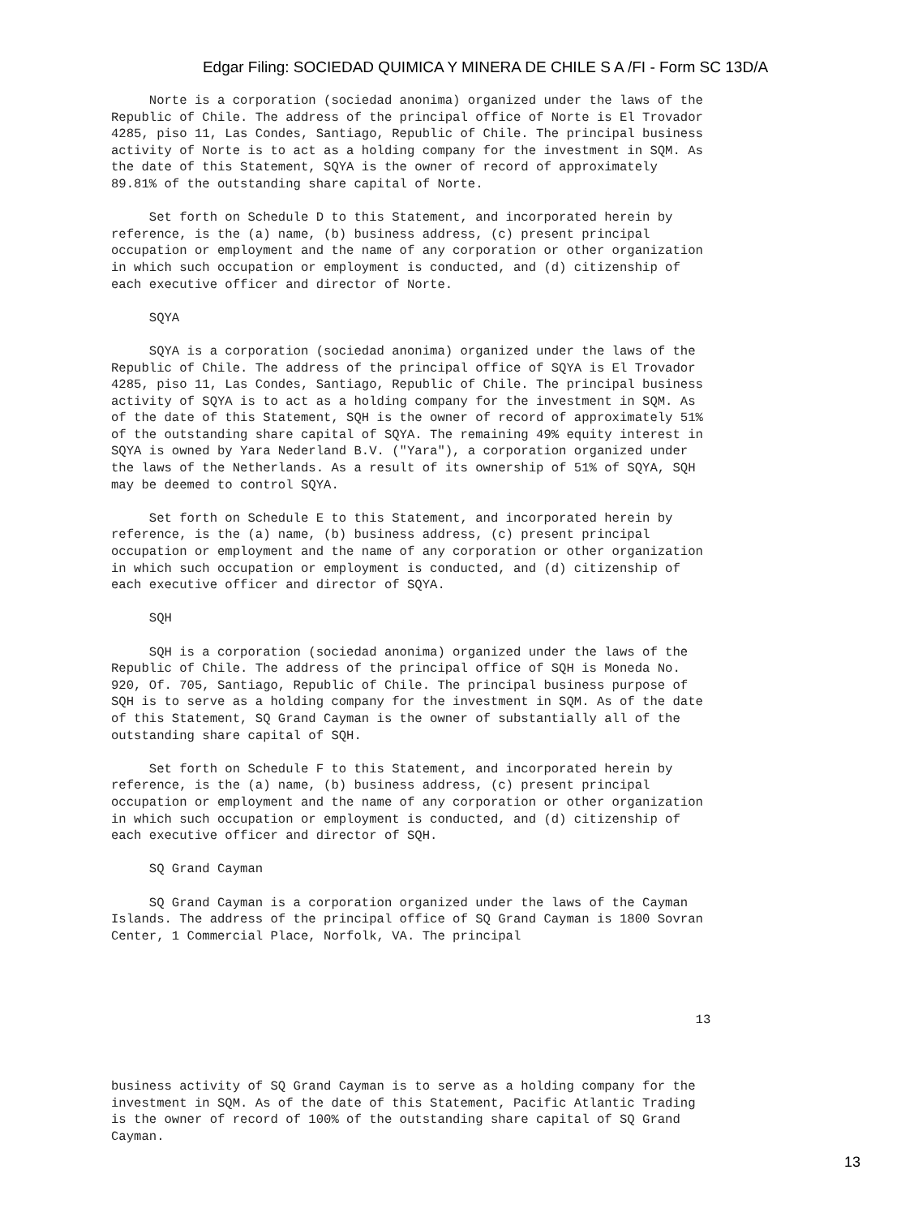Edgar Filing: SOCIEDAD QUIMICA Y MINERA DE CHILE S A /FI - Form SC 13D/A
     Norte is a corporation (sociedad anonima) organized under the laws of the
Republic of Chile. The address of the principal office of Norte is El Trovador
4285, piso 11, Las Condes, Santiago, Republic of Chile. The principal business
activity of Norte is to act as a holding company for the investment in SQM. As
the date of this Statement, SQYA is the owner of record of approximately
89.81% of the outstanding share capital of Norte.

     Set forth on Schedule D to this Statement, and incorporated herein by
reference, is the (a) name, (b) business address, (c) present principal
occupation or employment and the name of any corporation or other organization
in which such occupation or employment is conducted, and (d) citizenship of
each executive officer and director of Norte.

     SQYA

     SQYA is a corporation (sociedad anonima) organized under the laws of the
Republic of Chile. The address of the principal office of SQYA is El Trovador
4285, piso 11, Las Condes, Santiago, Republic of Chile. The principal business
activity of SQYA is to act as a holding company for the investment in SQM. As
of the date of this Statement, SQH is the owner of record of approximately 51%
of the outstanding share capital of SQYA. The remaining 49% equity interest in
SQYA is owned by Yara Nederland B.V. ("Yara"), a corporation organized under
the laws of the Netherlands. As a result of its ownership of 51% of SQYA, SQH
may be deemed to control SQYA.

     Set forth on Schedule E to this Statement, and incorporated herein by
reference, is the (a) name, (b) business address, (c) present principal
occupation or employment and the name of any corporation or other organization
in which such occupation or employment is conducted, and (d) citizenship of
each executive officer and director of SQYA.

     SQH

     SQH is a corporation (sociedad anonima) organized under the laws of the
Republic of Chile. The address of the principal office of SQH is Moneda No.
920, Of. 705, Santiago, Republic of Chile. The principal business purpose of
SQH is to serve as a holding company for the investment in SQM. As of the date
of this Statement, SQ Grand Cayman is the owner of substantially all of the
outstanding share capital of SQH.

     Set forth on Schedule F to this Statement, and incorporated herein by
reference, is the (a) name, (b) business address, (c) present principal
occupation or employment and the name of any corporation or other organization
in which such occupation or employment is conducted, and (d) citizenship of
each executive officer and director of SQH.

     SQ Grand Cayman

     SQ Grand Cayman is a corporation organized under the laws of the Cayman
Islands. The address of the principal office of SQ Grand Cayman is 1800 Sovran
Center, 1 Commercial Place, Norfolk, VA. The principal




                                                                             13



business activity of SQ Grand Cayman is to serve as a holding company for the
investment in SQM. As of the date of this Statement, Pacific Atlantic Trading
is the owner of record of 100% of the outstanding share capital of SQ Grand
Cayman.
13